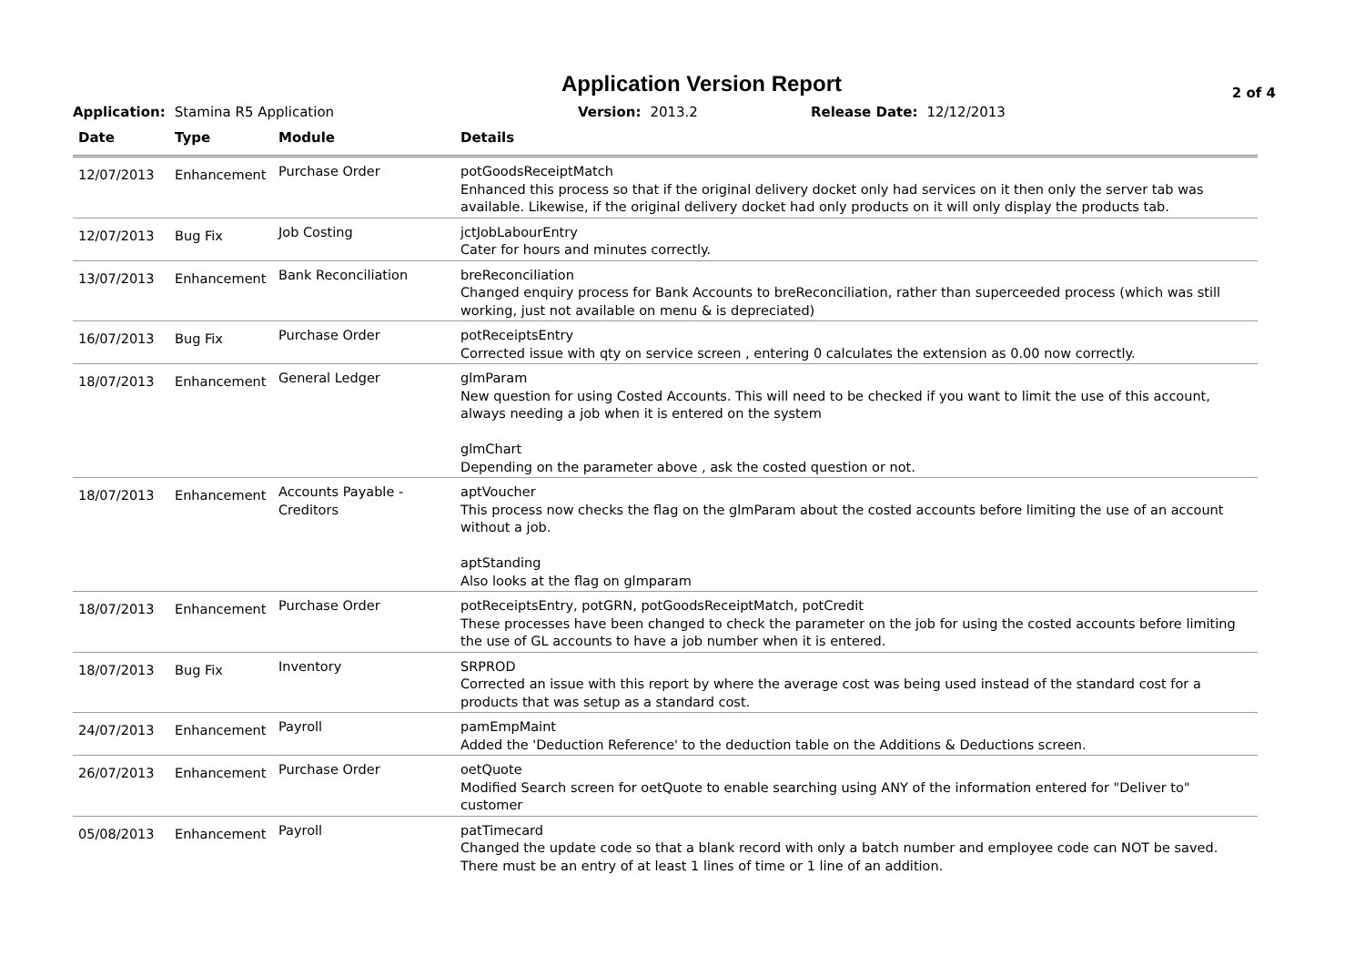Application Version Report
2 of 4
Application: Stamina R5 Application Version: 2013.2 Release Date: 12/12/2013
| Date | Type | Module | Details |
| --- | --- | --- | --- |
| 12/07/2013 | Enhancement | Purchase Order | potGoodsReceiptMatch Enhanced this process so that if the original delivery docket only had services on it then only the server tab was available. Likewise, if the original delivery docket had only products on it will only display the products tab. |
| 12/07/2013 | Bug Fix | Job Costing | jctJobLabourEntry Cater for hours and minutes correctly. |
| 13/07/2013 | Enhancement | Bank Reconciliation | breReconciliation Changed enquiry process for Bank Accounts to breReconciliation, rather than superceeded process (which was still working, just not available on menu & is depreciated) |
| 16/07/2013 | Bug Fix | Purchase Order | potReceiptsEntry Corrected issue with qty on service screen , entering 0 calculates the extension as 0.00 now correctly. |
| 18/07/2013 | Enhancement | General Ledger | glmParam New question for using Costed Accounts. This will need to be checked if you want to limit the use of this account, always needing a job when it is entered on the system glmChart Depending on the parameter above , ask the costed question or not. |
| 18/07/2013 | Enhancement | Accounts Payable - Creditors | aptVoucher This process now checks the flag on the glmParam about the costed accounts before limiting the use of an account without a job. aptStanding Also looks at the flag on glmparam |
| 18/07/2013 | Enhancement | Purchase Order | potReceiptsEntry, potGRN, potGoodsReceiptMatch, potCredit These processes have been changed to check the parameter on the job for using the costed accounts before limiting the use of GL accounts to have a job number when it is entered. |
| 18/07/2013 | Bug Fix | Inventory | SRPROD Corrected an issue with this report by where the average cost was being used instead of the standard cost for a products that was setup as a standard cost. |
| 24/07/2013 | Enhancement | Payroll | pamEmpMaint Added the 'Deduction Reference' to the deduction table on the Additions & Deductions screen. |
| 26/07/2013 | Enhancement | Purchase Order | oetQuote Modified Search screen for oetQuote to enable searching using ANY of the information entered for "Deliver to" customer |
| 05/08/2013 | Enhancement | Payroll | patTimecard Changed the update code so that a blank record with only a batch number and employee code can NOT be saved. There must be an entry of at least 1 lines of time or 1 line of an addition. |